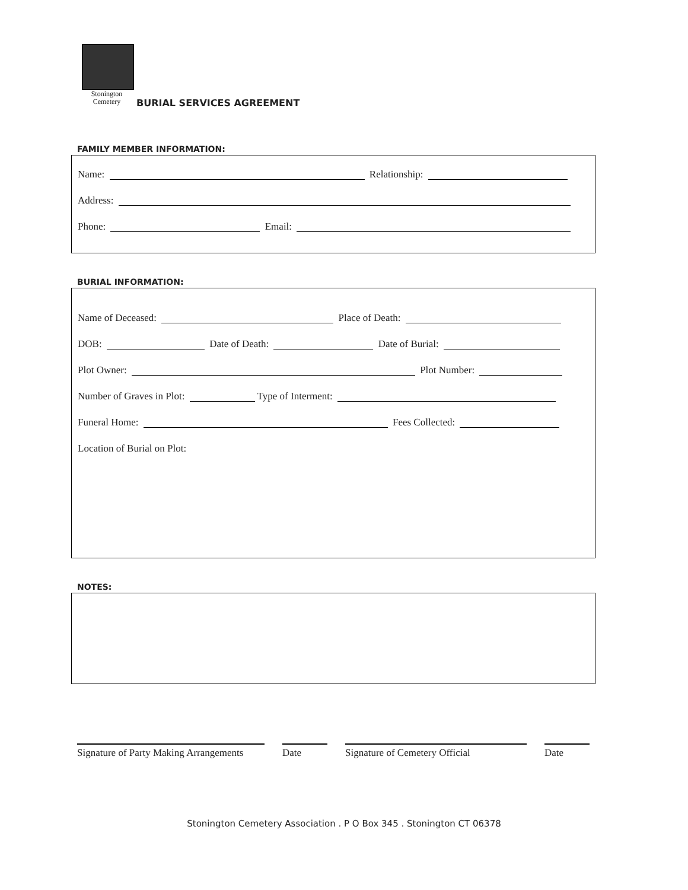Stonington Cemetery
BURIAL SERVICES AGREEMENT
FAMILY MEMBER INFORMATION:
Name: Relationship:
Address:
Phone: Email:
BURIAL INFORMATION:
Name of Deceased: Place of Death:
DOB: Date of Death: Date of Burial:
Plot Owner: Plot Number:
Number of Graves in Plot: Type of Interment:
Funeral Home: Fees Collected:
Location of Burial on Plot:
NOTES:
Signature of Party Making Arrangements
Date Signature of Cemetery Official Date
Stonington Cemetery Association . P O Box 345 . Stonington CT 06378